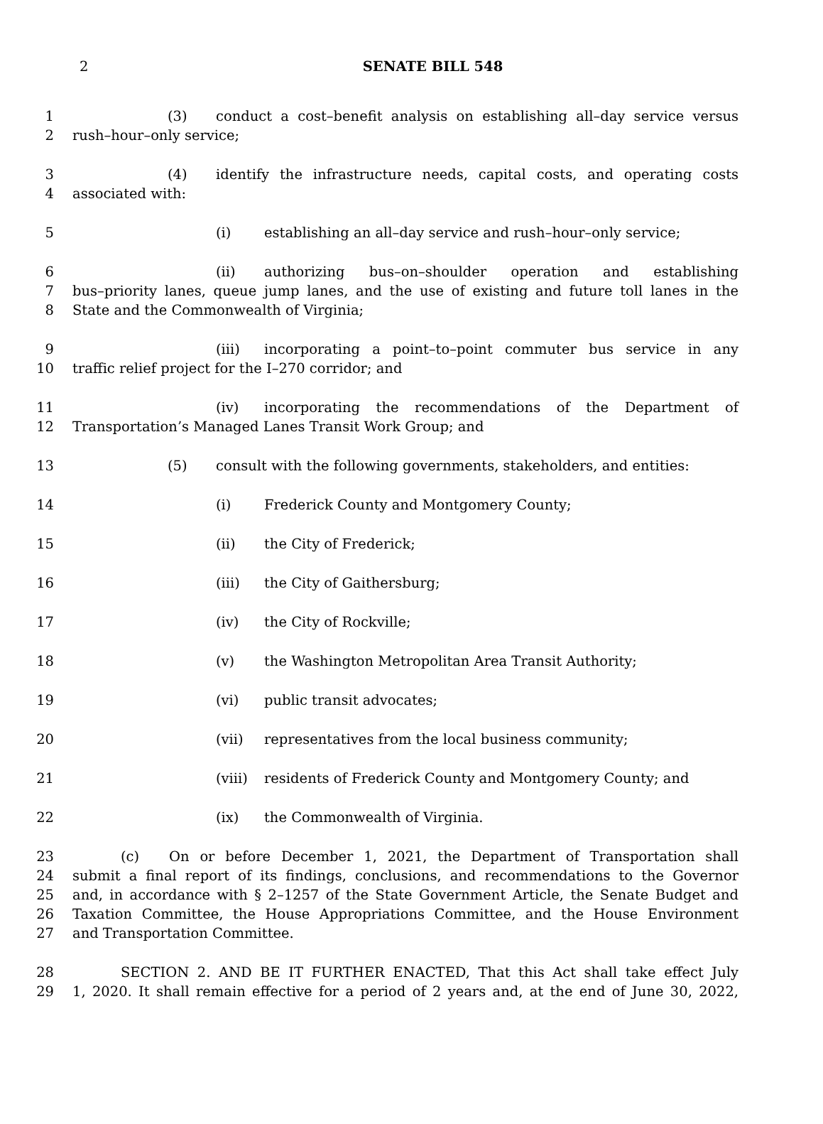2
SENATE BILL 548
1 (3) conduct a cost–benefit analysis on establishing all–day service versus
2 rush–hour–only service;
3 (4) identify the infrastructure needs, capital costs, and operating costs
4 associated with:
5 (i) establishing an all–day service and rush–hour–only service;
6 (ii) authorizing bus–on–shoulder operation and establishing
7 bus–priority lanes, queue jump lanes, and the use of existing and future toll lanes in the
8 State and the Commonwealth of Virginia;
9 (iii) incorporating a point–to–point commuter bus service in any
10 traffic relief project for the I–270 corridor; and
11 (iv) incorporating the recommendations of the Department of
12 Transportation’s Managed Lanes Transit Work Group; and
13 (5) consult with the following governments, stakeholders, and entities:
14 (i) Frederick County and Montgomery County;
15 (ii) the City of Frederick;
16 (iii) the City of Gaithersburg;
17 (iv) the City of Rockville;
18 (v) the Washington Metropolitan Area Transit Authority;
19 (vi) public transit advocates;
20 (vii) representatives from the local business community;
21 (viii) residents of Frederick County and Montgomery County; and
22 (ix) the Commonwealth of Virginia.
23 (c) On or before December 1, 2021, the Department of Transportation shall
24 submit a final report of its findings, conclusions, and recommendations to the Governor
25 and, in accordance with § 2–1257 of the State Government Article, the Senate Budget and
26 Taxation Committee, the House Appropriations Committee, and the House Environment
27 and Transportation Committee.
28 SECTION 2. AND BE IT FURTHER ENACTED, That this Act shall take effect July
29 1, 2020. It shall remain effective for a period of 2 years and, at the end of June 30, 2022,